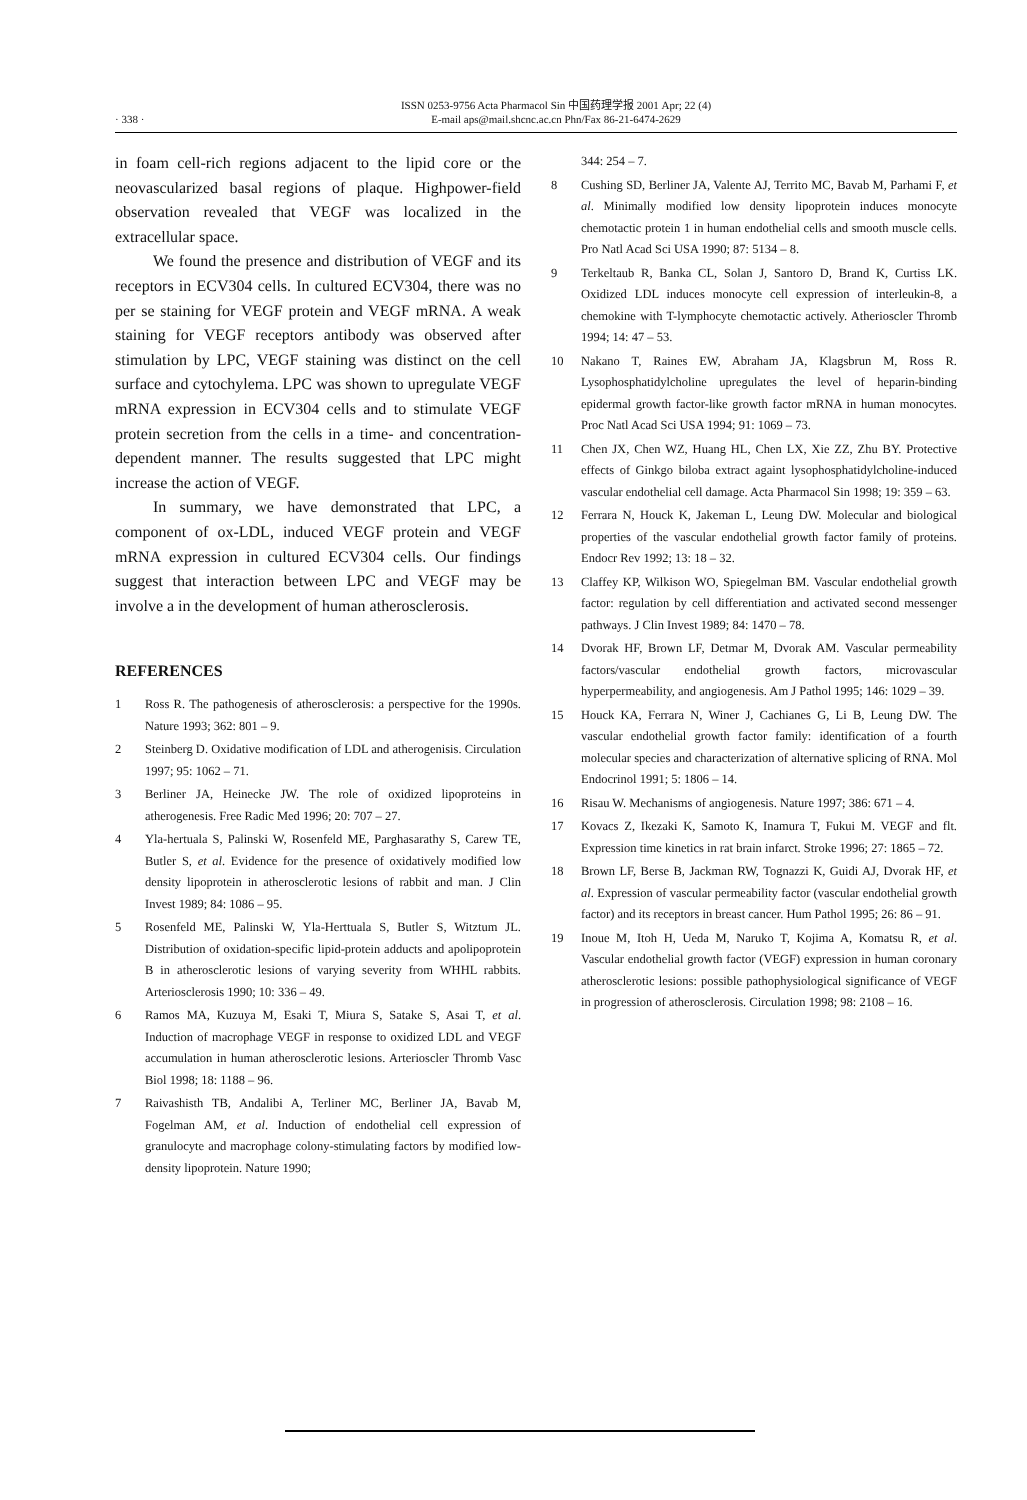· 338 ·
ISSN 0253-9756 Acta Pharmacol Sin 中国药理学报 2001 Apr; 22 (4)
E-mail aps@mail.shcnc.ac.cn Phn/Fax 86-21-6474-2629
in foam cell-rich regions adjacent to the lipid core or the neovascularized basal regions of plaque. Highpower-field observation revealed that VEGF was localized in the extracellular space.
We found the presence and distribution of VEGF and its receptors in ECV304 cells. In cultured ECV304, there was no per se staining for VEGF protein and VEGF mRNA. A weak staining for VEGF receptors antibody was observed after stimulation by LPC, VEGF staining was distinct on the cell surface and cytochylema. LPC was shown to upregulate VEGF mRNA expression in ECV304 cells and to stimulate VEGF protein secretion from the cells in a time- and concentration-dependent manner. The results suggested that LPC might increase the action of VEGF.
In summary, we have demonstrated that LPC, a component of ox-LDL, induced VEGF protein and VEGF mRNA expression in cultured ECV304 cells. Our findings suggest that interaction between LPC and VEGF may be involve a in the development of human atherosclerosis.
REFERENCES
1 Ross R. The pathogenesis of atherosclerosis: a perspective for the 1990s. Nature 1993; 362: 801 – 9.
2 Steinberg D. Oxidative modification of LDL and atherogenisis. Circulation 1997; 95: 1062 – 71.
3 Berliner JA, Heinecke JW. The role of oxidized lipoproteins in atherogenesis. Free Radic Med 1996; 20: 707 – 27.
4 Yla-hertuala S, Palinski W, Rosenfeld ME, Parghasarathy S, Carew TE, Butler S, et al. Evidence for the presence of oxidatively modified low density lipoprotein in atherosclerotic lesions of rabbit and man. J Clin Invest 1989; 84: 1086 – 95.
5 Rosenfeld ME, Palinski W, Yla-Herttuala S, Butler S, Witztum JL. Distribution of oxidation-specific lipid-protein adducts and apolipoprotein B in atherosclerotic lesions of varying severity from WHHL rabbits. Arteriosclerosis 1990; 10: 336 – 49.
6 Ramos MA, Kuzuya M, Esaki T, Miura S, Satake S, Asai T, et al. Induction of macrophage VEGF in response to oxidized LDL and VEGF accumulation in human atherosclerotic lesions. Arterioscler Thromb Vasc Biol 1998; 18: 1188 – 96.
7 Raivashisth TB, Andalibi A, Terliner MC, Berliner JA, Bavab M, Fogelman AM, et al. Induction of endothelial cell expression of granulocyte and macrophage colony-stimulating factors by modified low-density lipoprotein. Nature 1990;
344: 254 – 7.
8 Cushing SD, Berliner JA, Valente AJ, Territo MC, Bavab M, Parhami F, et al. Minimally modified low density lipoprotein induces monocyte chemotactic protein 1 in human endothelial cells and smooth muscle cells. Pro Natl Acad Sci USA 1990; 87: 5134 – 8.
9 Terkeltaub R, Banka CL, Solan J, Santoro D, Brand K, Curtiss LK. Oxidized LDL induces monocyte cell expression of interleukin-8, a chemokine with T-lymphocyte chemotactic actively. Atherioscler Thromb 1994; 14: 47 – 53.
10 Nakano T, Raines EW, Abraham JA, Klagsbrun M, Ross R. Lysophosphatidylcholine upregulates the level of heparin-binding epidermal growth factor-like growth factor mRNA in human monocytes. Proc Natl Acad Sci USA 1994; 91: 1069 – 73.
11 Chen JX, Chen WZ, Huang HL, Chen LX, Xie ZZ, Zhu BY. Protective effects of Ginkgo biloba extract againt lysophosphatidylcholine-induced vascular endothelial cell damage. Acta Pharmacol Sin 1998; 19: 359 – 63.
12 Ferrara N, Houck K, Jakeman L, Leung DW. Molecular and biological properties of the vascular endothelial growth factor family of proteins. Endocr Rev 1992; 13: 18 – 32.
13 Claffey KP, Wilkison WO, Spiegelman BM. Vascular endothelial growth factor: regulation by cell differentiation and activated second messenger pathways. J Clin Invest 1989; 84: 1470 – 78.
14 Dvorak HF, Brown LF, Detmar M, Dvorak AM. Vascular permeability factors/vascular endothelial growth factors, microvascular hyperpermeability, and angiogenesis. Am J Pathol 1995; 146: 1029 – 39.
15 Houck KA, Ferrara N, Winer J, Cachianes G, Li B, Leung DW. The vascular endothelial growth factor family: identification of a fourth molecular species and characterization of alternative splicing of RNA. Mol Endocrinol 1991; 5: 1806 – 14.
16 Risau W. Mechanisms of angiogenesis. Nature 1997; 386: 671 – 4.
17 Kovacs Z, Ikezaki K, Samoto K, Inamura T, Fukui M. VEGF and flt. Expression time kinetics in rat brain infarct. Stroke 1996; 27: 1865 – 72.
18 Brown LF, Berse B, Jackman RW, Tognazzi K, Guidi AJ, Dvorak HF, et al. Expression of vascular permeability factor (vascular endothelial growth factor) and its receptors in breast cancer. Hum Pathol 1995; 26: 86 – 91.
19 Inoue M, Itoh H, Ueda M, Naruko T, Kojima A, Komatsu R, et al. Vascular endothelial growth factor (VEGF) expression in human coronary atherosclerotic lesions: possible pathophysiological significance of VEGF in progression of atherosclerosis. Circulation 1998; 98: 2108 – 16.